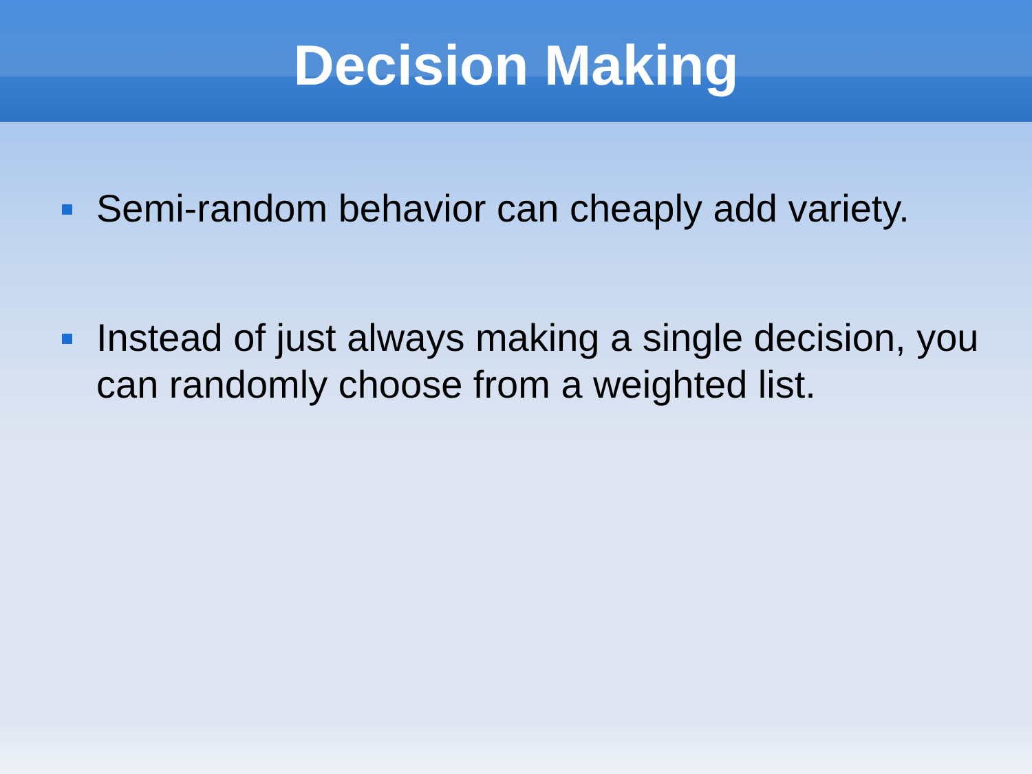Decision Making
Semi-random behavior can cheaply add variety.
Instead of just always making a single decision, you can randomly choose from a weighted list.